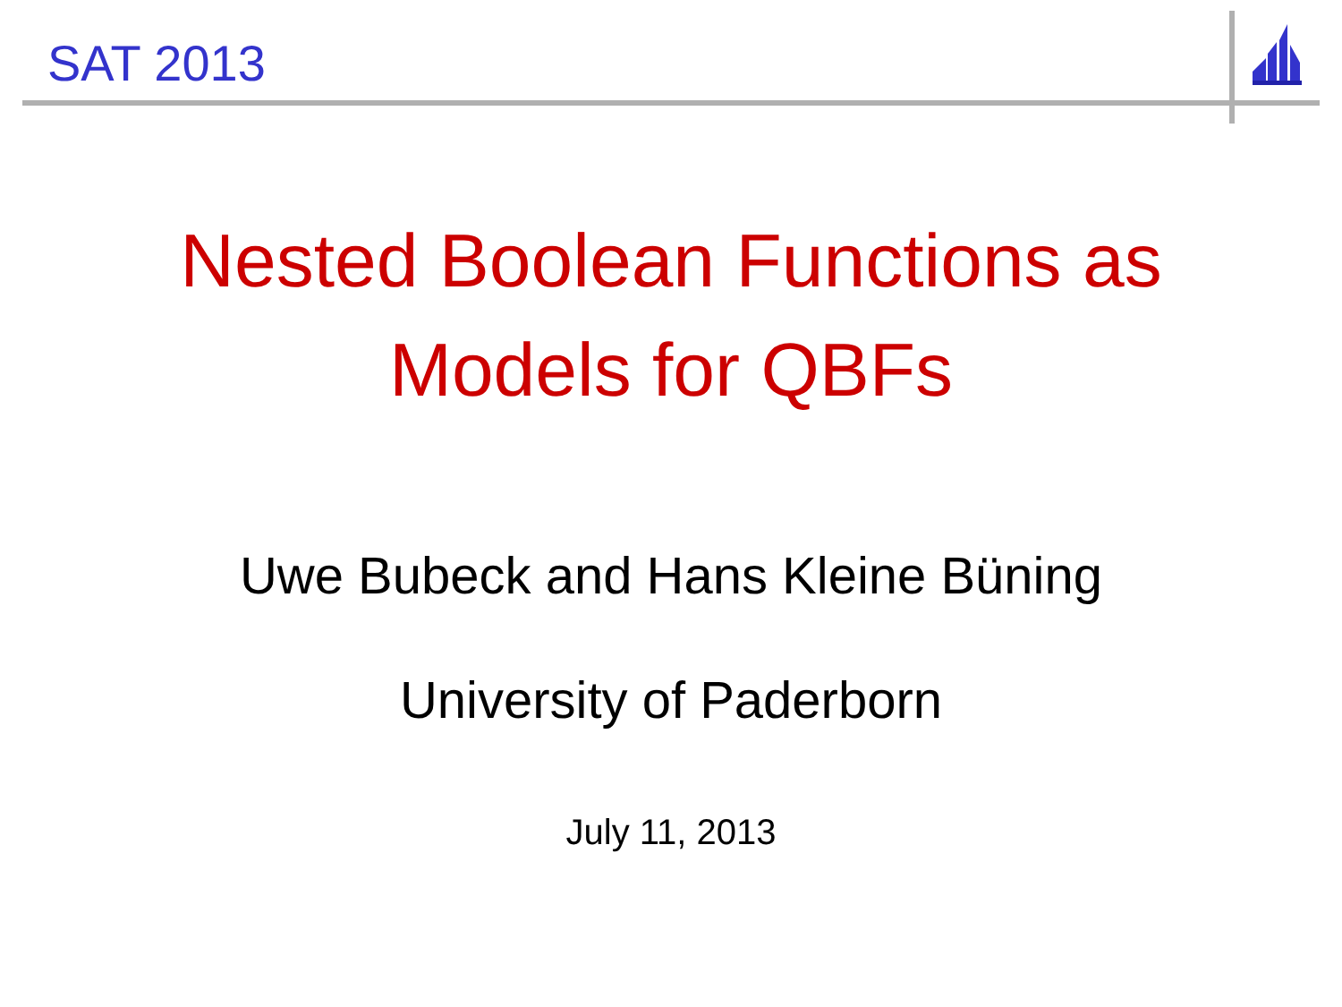SAT 2013
Nested Boolean Functions as
Models for QBFs
Uwe Bubeck and Hans Kleine Büning
University of Paderborn
July 11, 2013